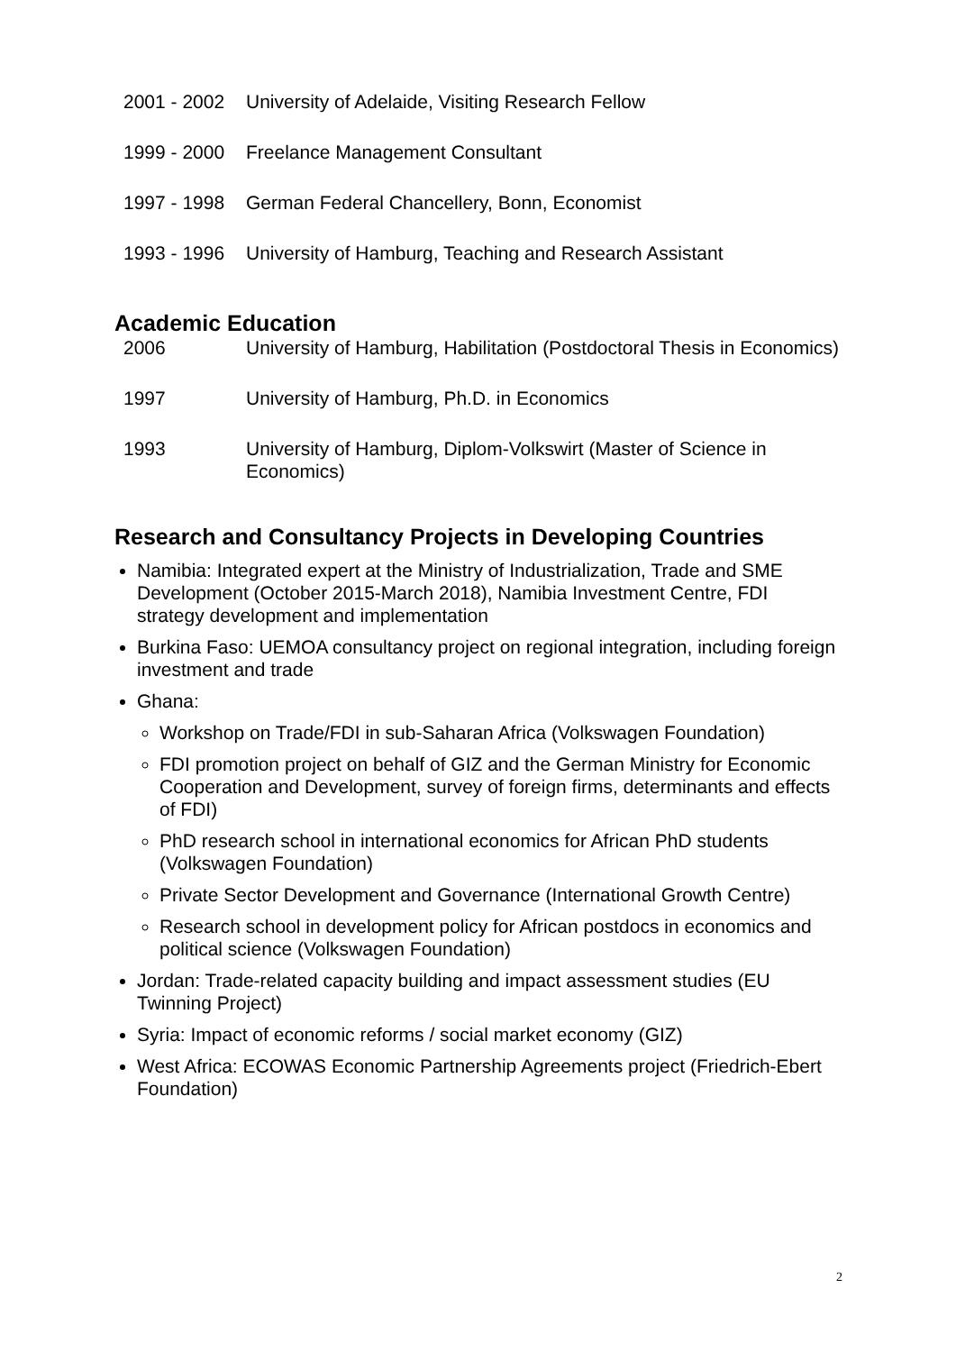2001 - 2002
University of Adelaide, Visiting Research Fellow
1999 - 2000
Freelance Management Consultant
1997 - 1998
German Federal Chancellery, Bonn, Economist
1993 - 1996
University of Hamburg, Teaching and Research Assistant
Academic Education
2006 University of Hamburg, Habilitation (Postdoctoral Thesis in Economics)
1997 University of Hamburg, Ph.D. in Economics
1993 University of Hamburg, Diplom-Volkswirt (Master of Science in Economics)
Research and Consultancy Projects in Developing Countries
Namibia: Integrated expert at the Ministry of Industrialization, Trade and SME Development (October 2015-March 2018), Namibia Investment Centre, FDI strategy development and implementation
Burkina Faso: UEMOA consultancy project on regional integration, including foreign investment and trade
Ghana:
Workshop on Trade/FDI in sub-Saharan Africa (Volkswagen Foundation)
FDI promotion project on behalf of GIZ and the German Ministry for Economic Cooperation and Development, survey of foreign firms, determinants and effects of FDI)
PhD research school in international economics for African PhD students (Volkswagen Foundation)
Private Sector Development and Governance (International Growth Centre)
Research school in development policy for African postdocs in economics and political science (Volkswagen Foundation)
Jordan: Trade-related capacity building and impact assessment studies (EU Twinning Project)
Syria: Impact of economic reforms / social market economy (GIZ)
West Africa: ECOWAS Economic Partnership Agreements project (Friedrich-Ebert Foundation)
2